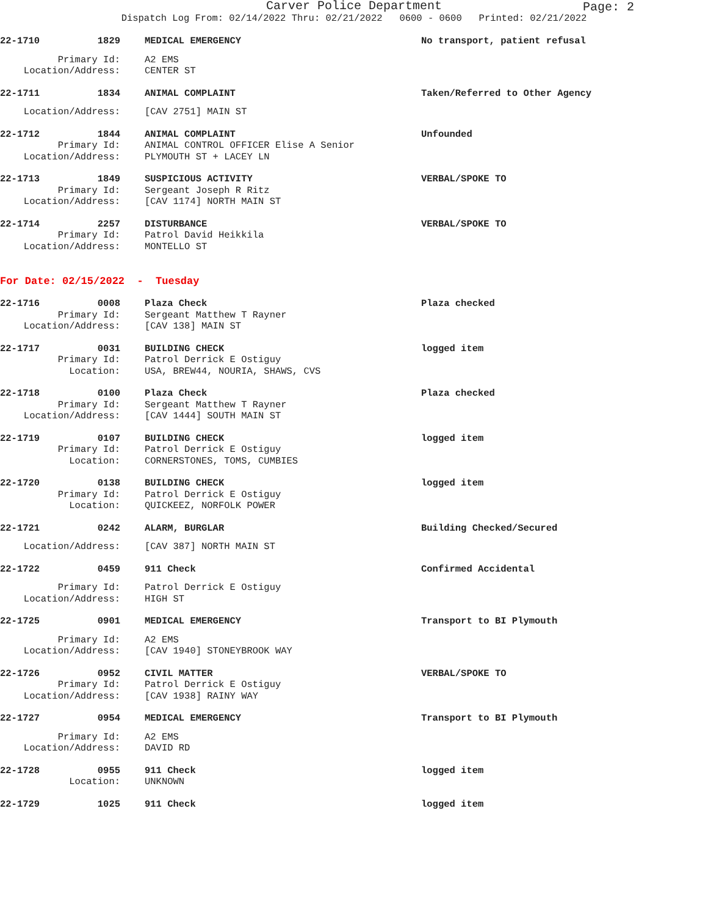Page: 2
Carver Police Department
Dispatch Log From: 02/14/2022 Thru: 02/21/2022 0600 - 0600 Printed: 02/21/2022
22-1710 1829 MEDICAL EMERGENCY No transport, patient refusal
Primary Id: A2 EMS Location/Address: CENTER ST
22-1711 1834 ANIMAL COMPLAINT Taken/Referred to Other Agency
Location/Address: [CAV 2751] MAIN ST
22-1712 1844 ANIMAL COMPLAINT Unfounded Primary Id: ANIMAL CONTROL OFFICER Elise A Senior Location/Address: PLYMOUTH ST + LACEY LN
22-1713 1849 SUSPICIOUS ACTIVITY VERBAL/SPOKE TO Primary Id: Sergeant Joseph R Ritz Location/Address: [CAV 1174] NORTH MAIN ST
22-1714 2257 DISTURBANCE VERBAL/SPOKE TO Primary Id: Patrol David Heikkila Location/Address: MONTELLO ST
For Date: 02/15/2022 - Tuesday
22-1716 0008 Plaza Check Plaza checked Primary Id: Sergeant Matthew T Rayner Location/Address: [CAV 138] MAIN ST
22-1717 0031 BUILDING CHECK logged item Primary Id: Patrol Derrick E Ostiguy Location: USA, BREW44, NOURIA, SHAWS, CVS
22-1718 0100 Plaza Check Plaza checked Primary Id: Sergeant Matthew T Rayner Location/Address: [CAV 1444] SOUTH MAIN ST
22-1719 0107 BUILDING CHECK logged item Primary Id: Patrol Derrick E Ostiguy Location: CORNERSTONES, TOMS, CUMBIES
22-1720 0138 BUILDING CHECK logged item Primary Id: Patrol Derrick E Ostiguy Location: QUICKEEZ, NORFOLK POWER
22-1721 0242 ALARM, BURGLAR Building Checked/Secured
Location/Address: [CAV 387] NORTH MAIN ST
22-1722 0459 911 Check Confirmed Accidental
Primary Id: Patrol Derrick E Ostiguy Location/Address: HIGH ST
22-1725 0901 MEDICAL EMERGENCY Transport to BI Plymouth
Primary Id: A2 EMS Location/Address: [CAV 1940] STONEYBROOK WAY
22-1726 0952 CIVIL MATTER VERBAL/SPOKE TO Primary Id: Patrol Derrick E Ostiguy Location/Address: [CAV 1938] RAINY WAY
22-1727 0954 MEDICAL EMERGENCY Transport to BI Plymouth
Primary Id: A2 EMS Location/Address: DAVID RD
22-1728 0955 911 Check logged item Location: UNKNOWN
22-1729 1025 911 Check logged item